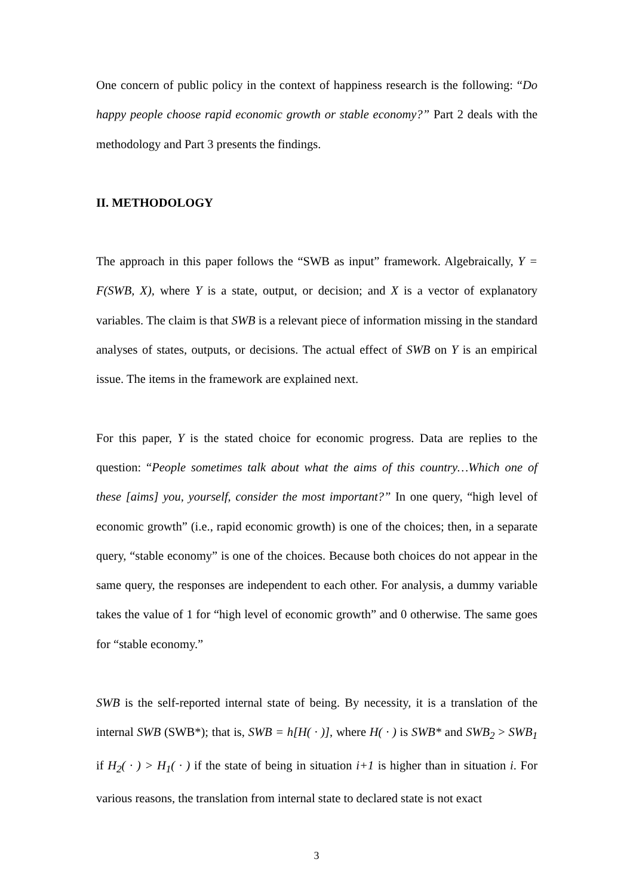One concern of public policy in the context of happiness research is the following: “Do happy people choose rapid economic growth or stable economy?” Part 2 deals with the methodology and Part 3 presents the findings.
II. METHODOLOGY
The approach in this paper follows the “SWB as input” framework. Algebraically, Y = F(SWB, X), where Y is a state, output, or decision; and X is a vector of explanatory variables. The claim is that SWB is a relevant piece of information missing in the standard analyses of states, outputs, or decisions. The actual effect of SWB on Y is an empirical issue. The items in the framework are explained next.
For this paper, Y is the stated choice for economic progress. Data are replies to the question: “People sometimes talk about what the aims of this country…Which one of these [aims] you, yourself, consider the most important?” In one query, “high level of economic growth” (i.e., rapid economic growth) is one of the choices; then, in a separate query, “stable economy” is one of the choices. Because both choices do not appear in the same query, the responses are independent to each other. For analysis, a dummy variable takes the value of 1 for “high level of economic growth” and 0 otherwise. The same goes for “stable economy.”
SWB is the self-reported internal state of being. By necessity, it is a translation of the internal SWB (SWB*); that is, SWB = h[H( · )], where H( · ) is SWB* and SWB<sub>2</sub> > SWB<sub>1</sub> if H<sub>2</sub>( · ) > H<sub>1</sub>( · ) if the state of being in situation i+1 is higher than in situation i. For various reasons, the translation from internal state to declared state is not exact
3